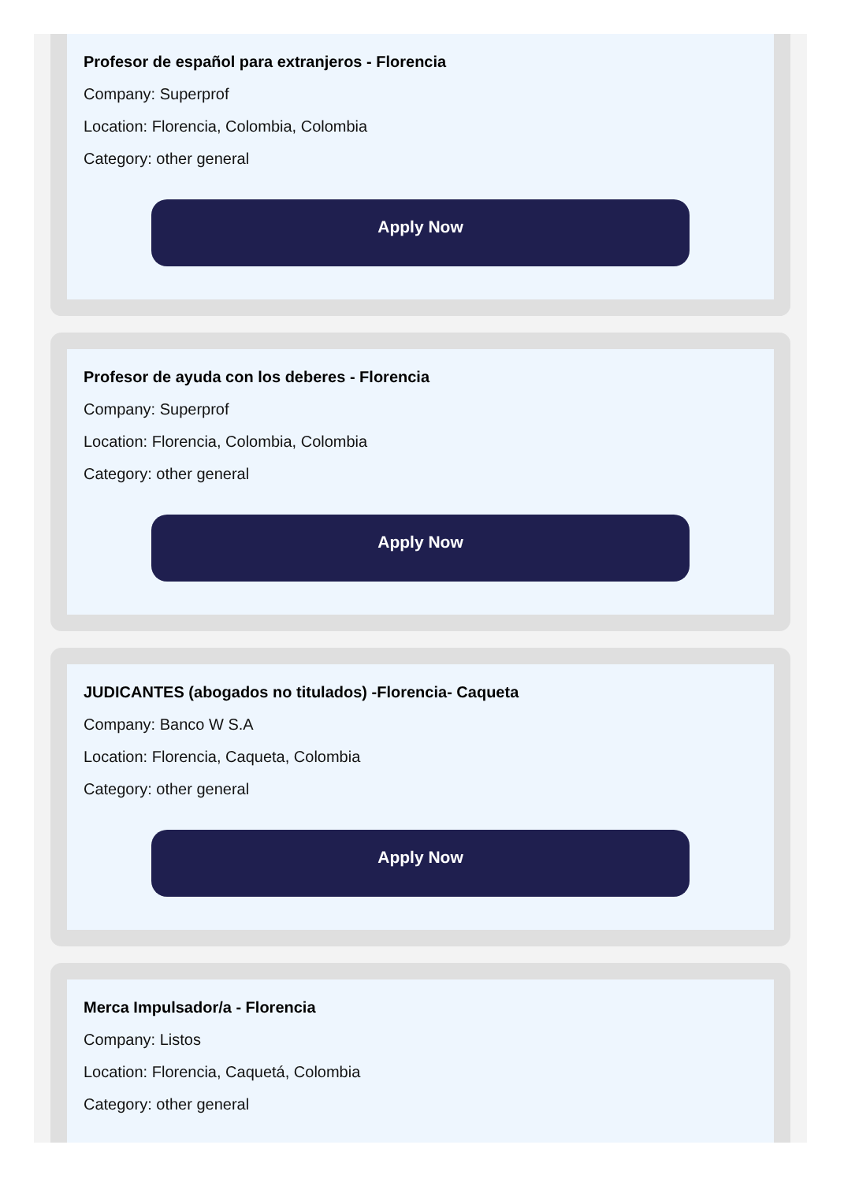Profesor de español para extranjeros - Florencia
Company: Superprof
Location: Florencia, Colombia, Colombia
Category: other general
Apply Now
Profesor de ayuda con los deberes - Florencia
Company: Superprof
Location: Florencia, Colombia, Colombia
Category: other general
Apply Now
JUDICANTES (abogados no titulados) -Florencia- Caqueta
Company: Banco W S.A
Location: Florencia, Caqueta, Colombia
Category: other general
Apply Now
Merca Impulsador/a - Florencia
Company: Listos
Location: Florencia, Caquetá, Colombia
Category: other general